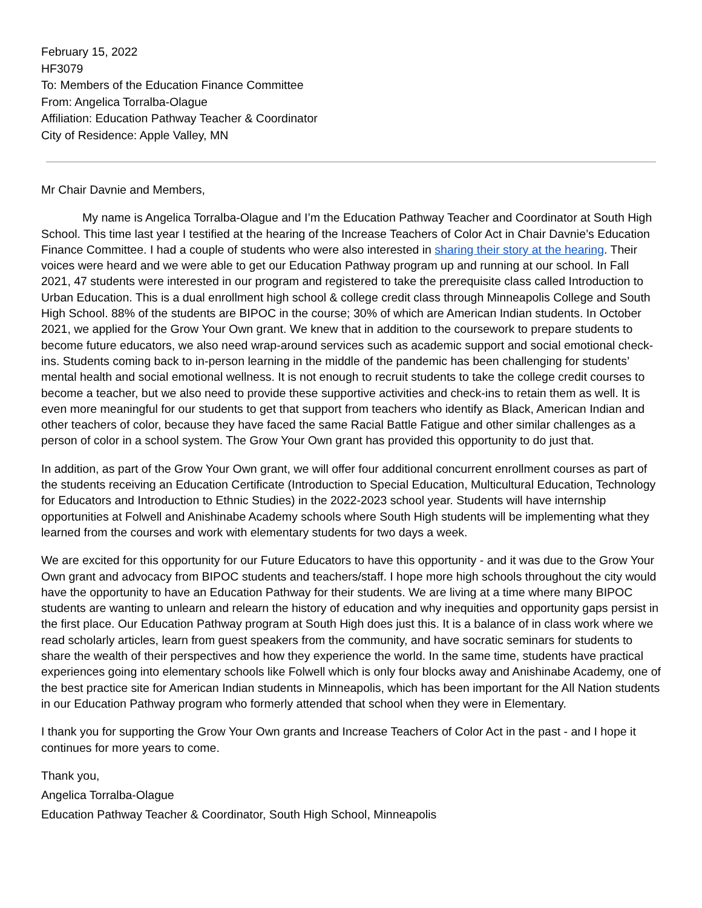February 15, 2022
HF3079
To: Members of the Education Finance Committee
From: Angelica Torralba-Olague
Affiliation: Education Pathway Teacher & Coordinator
City of Residence: Apple Valley, MN
Mr Chair Davnie and Members,
My name is Angelica Torralba-Olague and I’m the Education Pathway Teacher and Coordinator at South High School. This time last year I testified at the hearing of the Increase Teachers of Color Act in Chair Davnie’s Education Finance Committee. I had a couple of students who were also interested in sharing their story at the hearing. Their voices were heard and we were able to get our Education Pathway program up and running at our school. In Fall 2021, 47 students were interested in our program and registered to take the prerequisite class called Introduction to Urban Education. This is a dual enrollment high school & college credit class through Minneapolis College and South High School. 88% of the students are BIPOC in the course; 30% of which are American Indian students. In October 2021, we applied for the Grow Your Own grant. We knew that in addition to the coursework to prepare students to become future educators, we also need wrap-around services such as academic support and social emotional check-ins. Students coming back to in-person learning in the middle of the pandemic has been challenging for students’ mental health and social emotional wellness. It is not enough to recruit students to take the college credit courses to become a teacher, but we also need to provide these supportive activities and check-ins to retain them as well. It is even more meaningful for our students to get that support from teachers who identify as Black, American Indian and other teachers of color, because they have faced the same Racial Battle Fatigue and other similar challenges as a person of color in a school system. The Grow Your Own grant has provided this opportunity to do just that.
In addition, as part of the Grow Your Own grant, we will offer four additional concurrent enrollment courses as part of the students receiving an Education Certificate (Introduction to Special Education, Multicultural Education, Technology for Educators and Introduction to Ethnic Studies) in the 2022-2023 school year. Students will have internship opportunities at Folwell and Anishinabe Academy schools where South High students will be implementing what they learned from the courses and work with elementary students for two days a week.
We are excited for this opportunity for our Future Educators to have this opportunity - and it was due to the Grow Your Own grant and advocacy from BIPOC students and teachers/staff. I hope more high schools throughout the city would have the opportunity to have an Education Pathway for their students. We are living at a time where many BIPOC students are wanting to unlearn and relearn the history of education and why inequities and opportunity gaps persist in the first place. Our Education Pathway program at South High does just this. It is a balance of in class work where we read scholarly articles, learn from guest speakers from the community, and have socratic seminars for students to share the wealth of their perspectives and how they experience the world. In the same time, students have practical experiences going into elementary schools like Folwell which is only four blocks away and Anishinabe Academy, one of the best practice site for American Indian students in Minneapolis, which has been important for the All Nation students in our Education Pathway program who formerly attended that school when they were in Elementary.
I thank you for supporting the Grow Your Own grants and Increase Teachers of Color Act in the past - and I hope it continues for more years to come.
Thank you,
Angelica Torralba-Olague
Education Pathway Teacher & Coordinator, South High School, Minneapolis